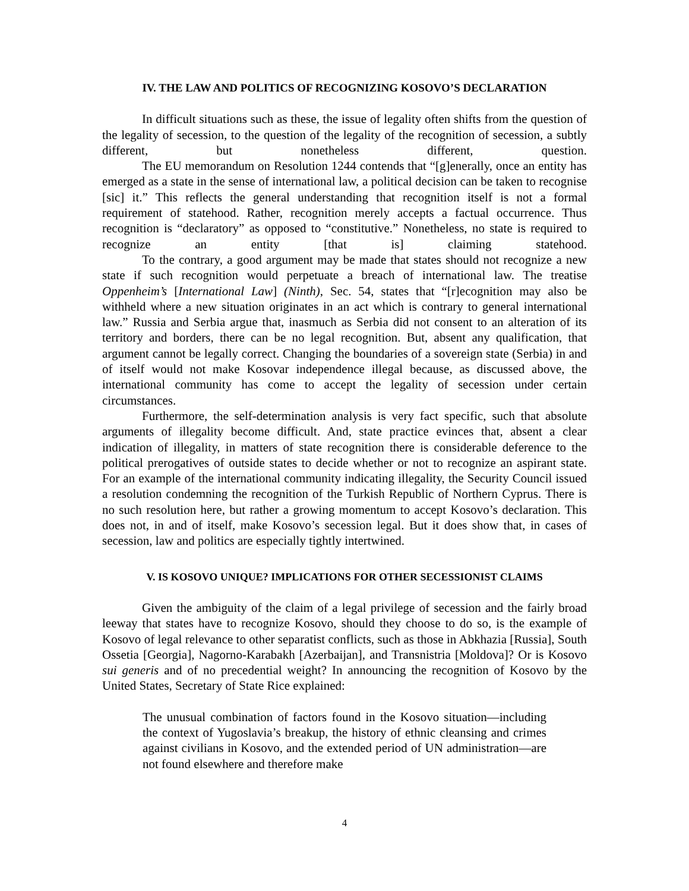IV. THE LAW AND POLITICS OF RECOGNIZING KOSOVO’S DECLARATION
In difficult situations such as these, the issue of legality often shifts from the question of the legality of secession, to the question of the legality of the recognition of secession, a subtly different, but nonetheless different, question.
The EU memorandum on Resolution 1244 contends that “[g]enerally, once an entity has emerged as a state in the sense of international law, a political decision can be taken to recognise [sic] it.” This reflects the general understanding that recognition itself is not a formal requirement of statehood. Rather, recognition merely accepts a factual occurrence. Thus recognition is “declaratory” as opposed to “constitutive.” Nonetheless, no state is required to recognize an entity [that is] claiming statehood.
To the contrary, a good argument may be made that states should not recognize a new state if such recognition would perpetuate a breach of international law. The treatise Oppenheim’s [International Law] (Ninth), Sec. 54, states that “[r]ecognition may also be withheld where a new situation originates in an act which is contrary to general international law.” Russia and Serbia argue that, inasmuch as Serbia did not consent to an alteration of its territory and borders, there can be no legal recognition. But, absent any qualification, that argument cannot be legally correct. Changing the boundaries of a sovereign state (Serbia) in and of itself would not make Kosovar independence illegal because, as discussed above, the international community has come to accept the legality of secession under certain circumstances.
Furthermore, the self-determination analysis is very fact specific, such that absolute arguments of illegality become difficult. And, state practice evinces that, absent a clear indication of illegality, in matters of state recognition there is considerable deference to the political prerogatives of outside states to decide whether or not to recognize an aspirant state. For an example of the international community indicating illegality, the Security Council issued a resolution condemning the recognition of the Turkish Republic of Northern Cyprus. There is no such resolution here, but rather a growing momentum to accept Kosovo’s declaration. This does not, in and of itself, make Kosovo’s secession legal. But it does show that, in cases of secession, law and politics are especially tightly intertwined.
V. IS KOSOVO UNIQUE? IMPLICATIONS FOR OTHER SECESSIONIST CLAIMS
Given the ambiguity of the claim of a legal privilege of secession and the fairly broad leeway that states have to recognize Kosovo, should they choose to do so, is the example of Kosovo of legal relevance to other separatist conflicts, such as those in Abkhazia [Russia], South Ossetia [Georgia], Nagorno-Karabakh [Azerbaijan], and Transnistria [Moldova]? Or is Kosovo sui generis and of no precedential weight? In announcing the recognition of Kosovo by the United States, Secretary of State Rice explained:
The unusual combination of factors found in the Kosovo situation—including the context of Yugoslavia’s breakup, the history of ethnic cleansing and crimes against civilians in Kosovo, and the extended period of UN administration—are not found elsewhere and therefore make
4